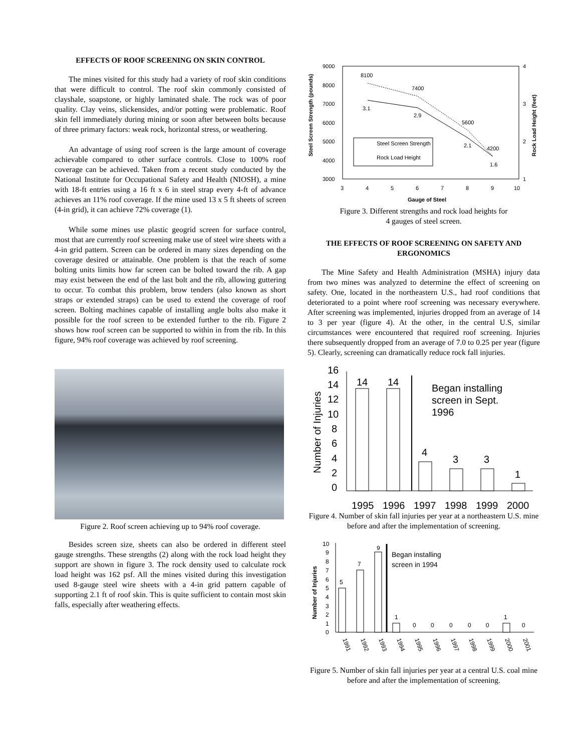EFFECTS OF ROOF SCREENING ON SKIN CONTROL
The mines visited for this study had a variety of roof skin conditions that were difficult to control. The roof skin commonly consisted of clayshale, soapstone, or highly laminated shale. The rock was of poor quality. Clay veins, slickensides, and/or potting were problematic. Roof skin fell immediately during mining or soon after between bolts because of three primary factors: weak rock, horizontal stress, or weathering.
An advantage of using roof screen is the large amount of coverage achievable compared to other surface controls. Close to 100% roof coverage can be achieved. Taken from a recent study conducted by the National Institute for Occupational Safety and Health (NIOSH), a mine with 18-ft entries using a 16 ft x 6 in steel strap every 4-ft of advance achieves an 11% roof coverage. If the mine used 13 x 5 ft sheets of screen (4-in grid), it can achieve 72% coverage (1).
While some mines use plastic geogrid screen for surface control, most that are currently roof screening make use of steel wire sheets with a 4-in grid pattern. Screen can be ordered in many sizes depending on the coverage desired or attainable. One problem is that the reach of some bolting units limits how far screen can be bolted toward the rib. A gap may exist between the end of the last bolt and the rib, allowing guttering to occur. To combat this problem, brow tenders (also known as short straps or extended straps) can be used to extend the coverage of roof screen. Bolting machines capable of installing angle bolts also make it possible for the roof screen to be extended further to the rib. Figure 2 shows how roof screen can be supported to within in from the rib. In this figure, 94% roof coverage was achieved by roof screening.
Figure 2. Roof screen achieving up to 94% roof coverage.
Besides screen size, sheets can also be ordered in different steel gauge strengths. These strengths (2) along with the rock load height they support are shown in figure 3. The rock density used to calculate rock load height was 162 psf. All the mines visited during this investigation used 8-gauge steel wire sheets with a 4-in grid pattern capable of supporting 2.1 ft of roof skin. This is quite sufficient to contain most skin falls, especially after weathering effects.
9000
8000
7000
6000
5000
4000
3000
4
3
2
1
3
4
5
6
7
8
9
10
Gauge of Steel
8100
7400
5600
4200
3.1
2.9
2.1
1.6
Steel Screen Strength
Rock Load Height
Steel Screen Strength (pounds)
Rock Load Height (feet)
Figure 3. Different strengths and rock load heights for
4 gauges of steel screen.
THE EFFECTS OF ROOF SCREENING ON SAFETY AND ERGONOMICS
The Mine Safety and Health Administration (MSHA) injury data from two mines was analyzed to determine the effect of screening on safety. One, located in the northeastern U.S., had roof conditions that deteriorated to a point where roof screening was necessary everywhere. After screening was implemented, injuries dropped from an average of 14 to 3 per year (figure 4). At the other, in the central U.S, similar circumstances were encountered that required roof screening. Injuries there subsequently dropped from an average of 7.0 to 0.25 per year (figure 5). Clearly, screening can dramatically reduce rock fall injuries.
16
14
12
10
8
6
4
2
0
14
14
4
3
3
1
Began installing
screen in Sept.
1996
Number of Injuries
1995
1996
1997
1998
1999
2000
Figure 4. Number of skin fall injuries per year at a northeastern U.S. mine before and after the implementation of screening.
10
9
8
7
6
5
4
3
2
1
0
5
7
9
1
0
0
0
0
0
1
0
Began installing
screen in 1994
Number of Injuries
1991
1992
1993
1994
1995
1996
1997
1998
1999
2000
2001
Figure 5. Number of skin fall injuries per year at a central U.S. coal mine before and after the implementation of screening.